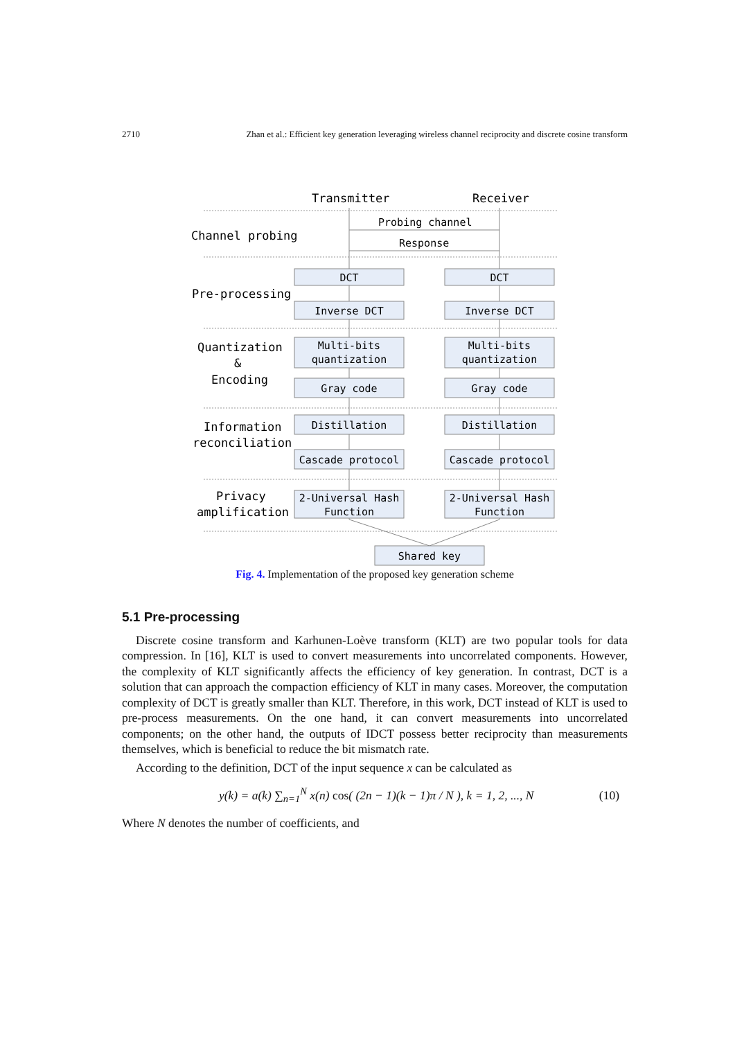2710 Zhan et al.: Efficient key generation leveraging wireless channel reciprocity and discrete cosine transform
Transmitter
Receiver
Probing channel
Response
Channel probing
Pre-processing
Quantization
&
Encoding
Information
reconciliation
Privacy
amplification
DCT
DCT
Inverse DCT
Inverse DCT
Multi-bits
Multi-bits
quantization
quantization
Gray code
Gray code
Distillation
Distillation
Cascade protocol
Cascade protocol
2-Universal Hash
2-Universal Hash
Function
Function
Shared key
Fig. 4. Implementation of the proposed key generation scheme
5.1 Pre-processing
Discrete cosine transform and Karhunen-Loève transform (KLT) are two popular tools for data compression. In [16], KLT is used to convert measurements into uncorrelated components. However, the complexity of KLT significantly affects the efficiency of key generation. In contrast, DCT is a solution that can approach the compaction efficiency of KLT in many cases. Moreover, the computation complexity of DCT is greatly smaller than KLT. Therefore, in this work, DCT instead of KLT is used to pre-process measurements. On the one hand, it can convert measurements into uncorrelated components; on the other hand, the outputs of IDCT possess better reciprocity than measurements themselves, which is beneficial to reduce the bit mismatch rate.
According to the definition, DCT of the input sequence x can be calculated as
y(k) = a(k) ∑<sub>n=1</sub><sup>N</sup> x(n) cos( (2n − 1)(k − 1)π / N ), k = 1, 2, ..., N (10)
Where N denotes the number of coefficients, and